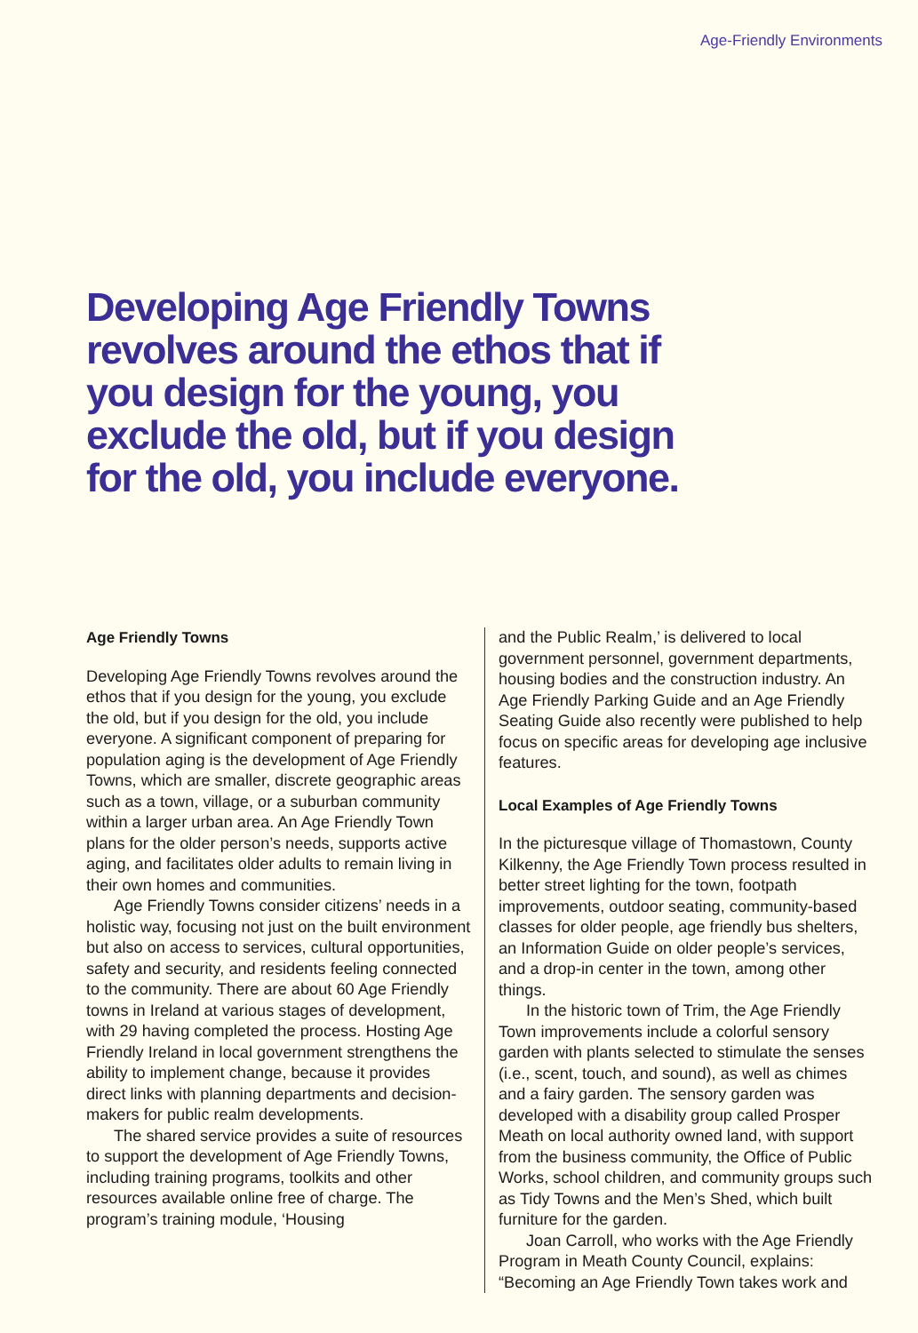Age-Friendly Environments
Developing Age Friendly Towns revolves around the ethos that if you design for the young, you exclude the old, but if you design for the old, you include everyone.
Age Friendly Towns
Developing Age Friendly Towns revolves around the ethos that if you design for the young, you exclude the old, but if you design for the old, you include everyone. A significant component of preparing for population aging is the development of Age Friendly Towns, which are smaller, discrete geographic areas such as a town, village, or a suburban community within a larger urban area. An Age Friendly Town plans for the older person’s needs, supports active aging, and facilitates older adults to remain living in their own homes and communities.
Age Friendly Towns consider citizens’ needs in a holistic way, focusing not just on the built environment but also on access to services, cultural opportunities, safety and security, and residents feeling connected to the community. There are about 60 Age Friendly towns in Ireland at various stages of development, with 29 having completed the process. Hosting Age Friendly Ireland in local government strengthens the ability to implement change, because it provides direct links with planning departments and decision-makers for public realm developments.
The shared service provides a suite of resources to support the development of Age Friendly Towns, including training programs, toolkits and other resources available online free of charge. The program’s training module, ‘Housing
and the Public Realm,’ is delivered to local government personnel, government departments, housing bodies and the construction industry. An Age Friendly Parking Guide and an Age Friendly Seating Guide also recently were published to help focus on specific areas for developing age inclusive features.
Local Examples of Age Friendly Towns
In the picturesque village of Thomastown, County Kilkenny, the Age Friendly Town process resulted in better street lighting for the town, footpath improvements, outdoor seating, community-based classes for older people, age friendly bus shelters, an Information Guide on older people’s services, and a drop-in center in the town, among other things.
In the historic town of Trim, the Age Friendly Town improvements include a colorful sensory garden with plants selected to stimulate the senses (i.e., scent, touch, and sound), as well as chimes and a fairy garden. The sensory garden was developed with a disability group called Prosper Meath on local authority owned land, with support from the business community, the Office of Public Works, school children, and community groups such as Tidy Towns and the Men’s Shed, which built furniture for the garden.
Joan Carroll, who works with the Age Friendly Program in Meath County Council, explains: “Becoming an Age Friendly Town takes work and